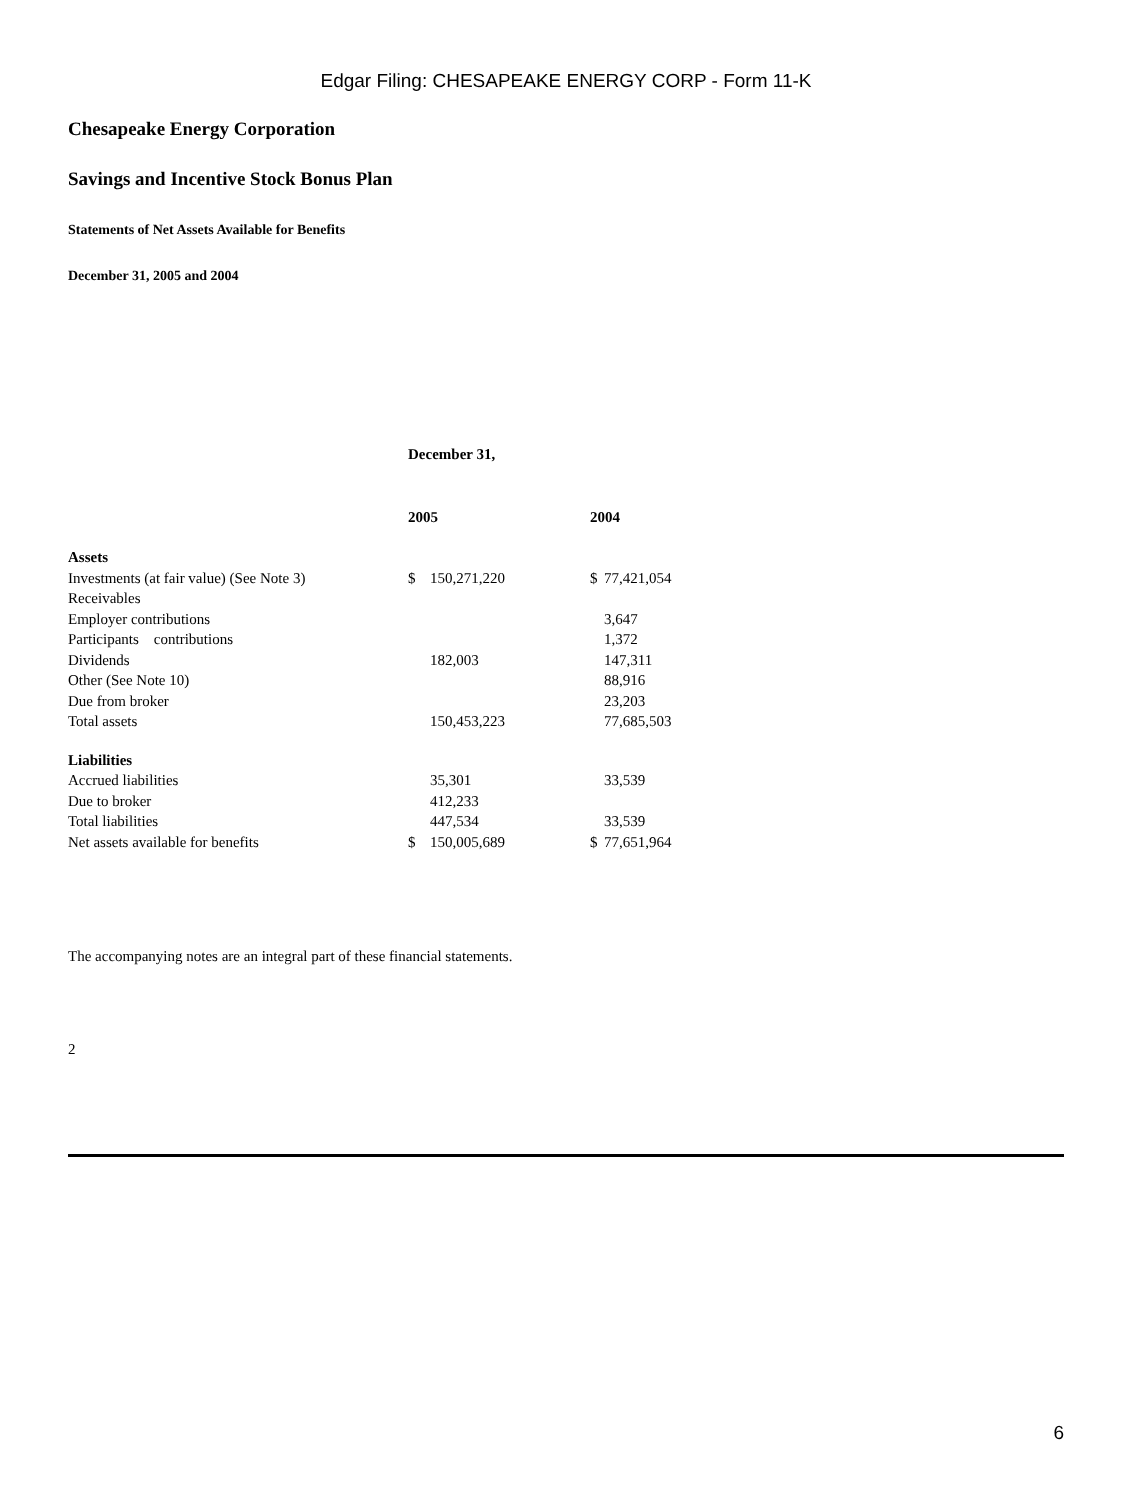Edgar Filing: CHESAPEAKE ENERGY CORP - Form 11-K
Chesapeake Energy Corporation
Savings and Incentive Stock Bonus Plan
Statements of Net Assets Available for Benefits
December 31, 2005 and 2004
| | December 31, | | | |
| --- | --- | --- | --- | --- |
| | 2005 | | 2004 | |
| Assets | | | | |
| Investments (at fair value) (See Note 3) | $ | 150,271,220 | $ | 77,421,054 |
| Receivables | | | | |
| Employer contributions | | | | 3,647 |
| Participants contributions | | | | 1,372 |
| Dividends | | 182,003 | | 147,311 |
| Other (See Note 10) | | | | 88,916 |
| Due from broker | | | | 23,203 |
| Total assets | | 150,453,223 | | 77,685,503 |
| Liabilities | | | | |
| Accrued liabilities | | 35,301 | | 33,539 |
| Due to broker | | 412,233 | | |
| Total liabilities | | 447,534 | | 33,539 |
| Net assets available for benefits | $ | 150,005,689 | $ | 77,651,964 |
The accompanying notes are an integral part of these financial statements.
2
6